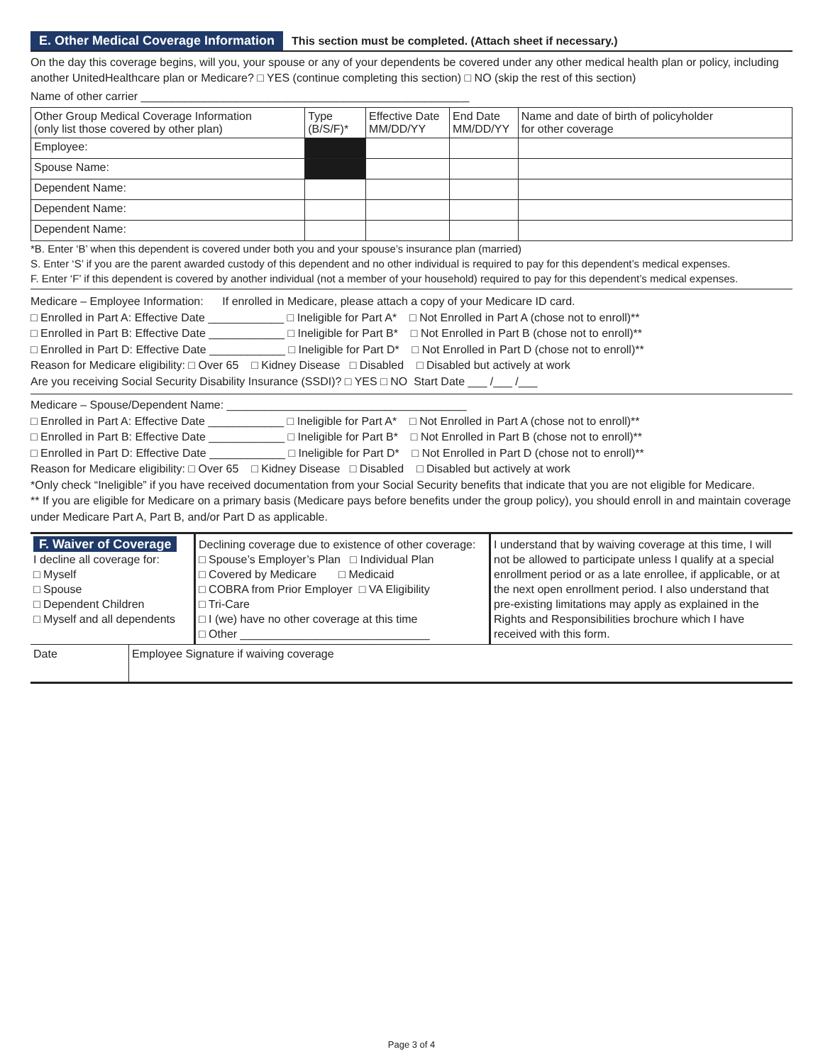E. Other Medical Coverage Information This section must be completed. (Attach sheet if necessary.)
On the day this coverage begins, will you, your spouse or any of your dependents be covered under any other medical health plan or policy, including another UnitedHealthcare plan or Medicare? □ YES (continue completing this section) □ NO (skip the rest of this section)
Name of other carrier ____________________________________________________
| Other Group Medical Coverage Information (only list those covered by other plan) | Type (B/S/F)* | Effective Date MM/DD/YY | End Date MM/DD/YY | Name and date of birth of policyholder for other coverage |
| --- | --- | --- | --- | --- |
| Employee: | | | | |
| Spouse Name: | | | | |
| Dependent Name: | | | | |
| Dependent Name: | | | | |
| Dependent Name: | | | | |
*B. Enter ‘B’ when this dependent is covered under both you and your spouse’s insurance plan (married)
S. Enter ‘S’ if you are the parent awarded custody of this dependent and no other individual is required to pay for this dependent’s medical expenses.
F. Enter ‘F’ if this dependent is covered by another individual (not a member of your household) required to pay for this dependent’s medical expenses.
Medicare – Employee Information: If enrolled in Medicare, please attach a copy of your Medicare ID card.
□ Enrolled in Part A: Effective Date ____________ □ Ineligible for Part A* □ Not Enrolled in Part A (chose not to enroll)**
□ Enrolled in Part B: Effective Date ____________ □ Ineligible for Part B* □ Not Enrolled in Part B (chose not to enroll)**
□ Enrolled in Part D: Effective Date ____________ □ Ineligible for Part D* □ Not Enrolled in Part D (chose not to enroll)**
Reason for Medicare eligibility: □ Over 65 □ Kidney Disease □ Disabled □ Disabled but actively at work
Are you receiving Social Security Disability Insurance (SSDI)? □ YES □ NO Start Date ___ /___ /___
Medicare – Spouse/Dependent Name: ______________________________________
□ Enrolled in Part A: Effective Date ____________ □ Ineligible for Part A* □ Not Enrolled in Part A (chose not to enroll)**
□ Enrolled in Part B: Effective Date ____________ □ Ineligible for Part B* □ Not Enrolled in Part B (chose not to enroll)**
□ Enrolled in Part D: Effective Date ____________ □ Ineligible for Part D* □ Not Enrolled in Part D (chose not to enroll)**
Reason for Medicare eligibility: □ Over 65 □ Kidney Disease □ Disabled □ Disabled but actively at work
*Only check “Ineligible” if you have received documentation from your Social Security benefits that indicate that you are not eligible for Medicare.
** If you are eligible for Medicare on a primary basis (Medicare pays before benefits under the group policy), you should enroll in and maintain coverage under Medicare Part A, Part B, and/or Part D as applicable.
F. Waiver of Coverage
I decline all coverage for:
□ Myself
□ Spouse
□ Dependent Children
□ Myself and all dependents
Declining coverage due to existence of other coverage:
□ Spouse’s Employer’s Plan □ Individual Plan
□ Covered by Medicare □ Medicaid
□ COBRA from Prior Employer □ VA Eligibility
□ Tri-Care
□ I (we) have no other coverage at this time
□ Other ______________________________
I understand that by waiving coverage at this time, I will not be allowed to participate unless I qualify at a special enrollment period or as a late enrollee, if applicable, or at the next open enrollment period. I also understand that pre-existing limitations may apply as explained in the Rights and Responsibilities brochure which I have received with this form.
Date Employee Signature if waiving coverage
Page 3 of 4